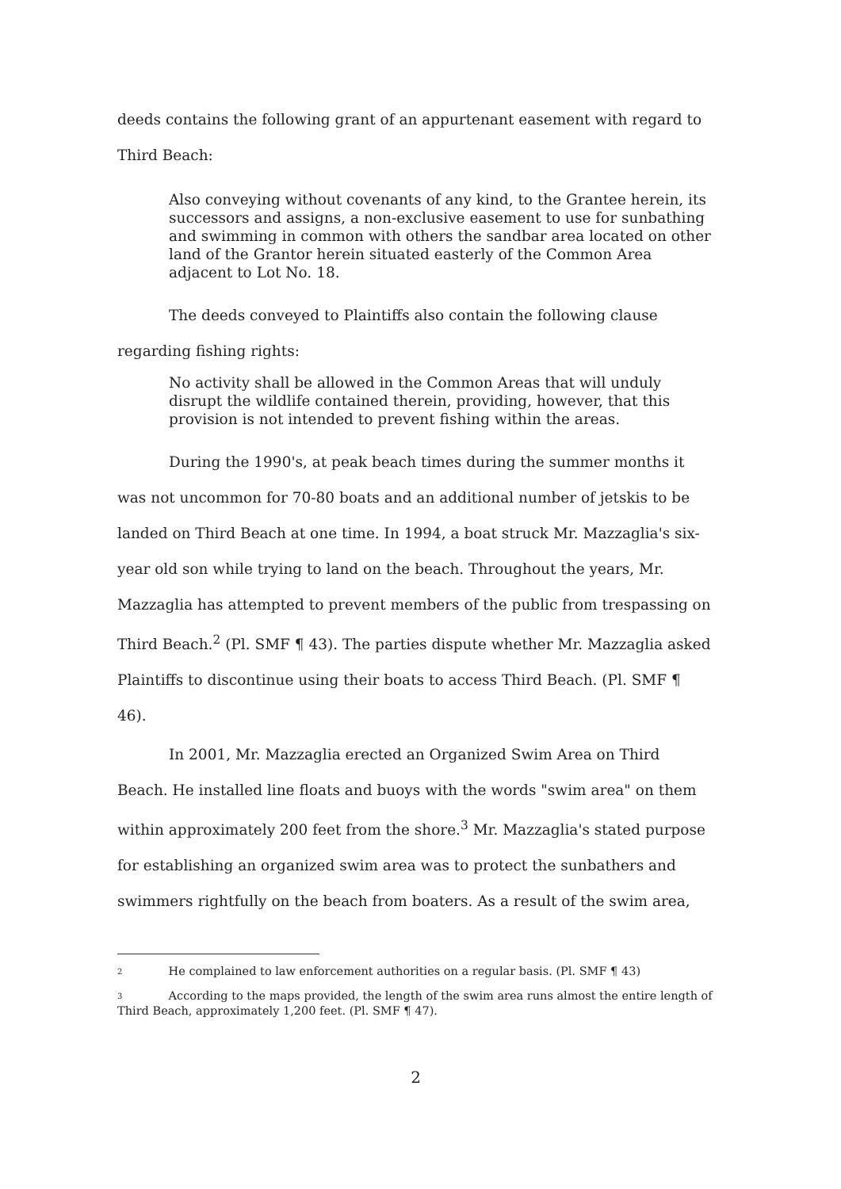deeds contains the following grant of an appurtenant easement with regard to
Third Beach:
Also conveying without covenants of any kind, to the Grantee herein, its successors and assigns, a non-exclusive easement to use for sunbathing and swimming in common with others the sandbar area located on other land of the Grantor herein situated easterly of the Common Area adjacent to Lot No. 18.
The deeds conveyed to Plaintiffs also contain the following clause
regarding fishing rights:
No activity shall be allowed in the Common Areas that will unduly disrupt the wildlife contained therein, providing, however, that this provision is not intended to prevent fishing within the areas.
During the 1990's, at peak beach times during the summer months it was not uncommon for 70-80 boats and an additional number of jetskis to be landed on Third Beach at one time. In 1994, a boat struck Mr. Mazzaglia's six-year old son while trying to land on the beach. Throughout the years, Mr. Mazzaglia has attempted to prevent members of the public from trespassing on Third Beach.<sup>2</sup> (Pl. SMF ¶ 43). The parties dispute whether Mr. Mazzaglia asked Plaintiffs to discontinue using their boats to access Third Beach. (Pl. SMF ¶ 46).
In 2001, Mr. Mazzaglia erected an Organized Swim Area on Third Beach. He installed line floats and buoys with the words "swim area" on them within approximately 200 feet from the shore.<sup>3</sup> Mr. Mazzaglia's stated purpose for establishing an organized swim area was to protect the sunbathers and swimmers rightfully on the beach from boaters. As a result of the swim area,
2 He complained to law enforcement authorities on a regular basis. (Pl. SMF ¶ 43)
3 According to the maps provided, the length of the swim area runs almost the entire length of Third Beach, approximately 1,200 feet. (Pl. SMF ¶ 47).
2